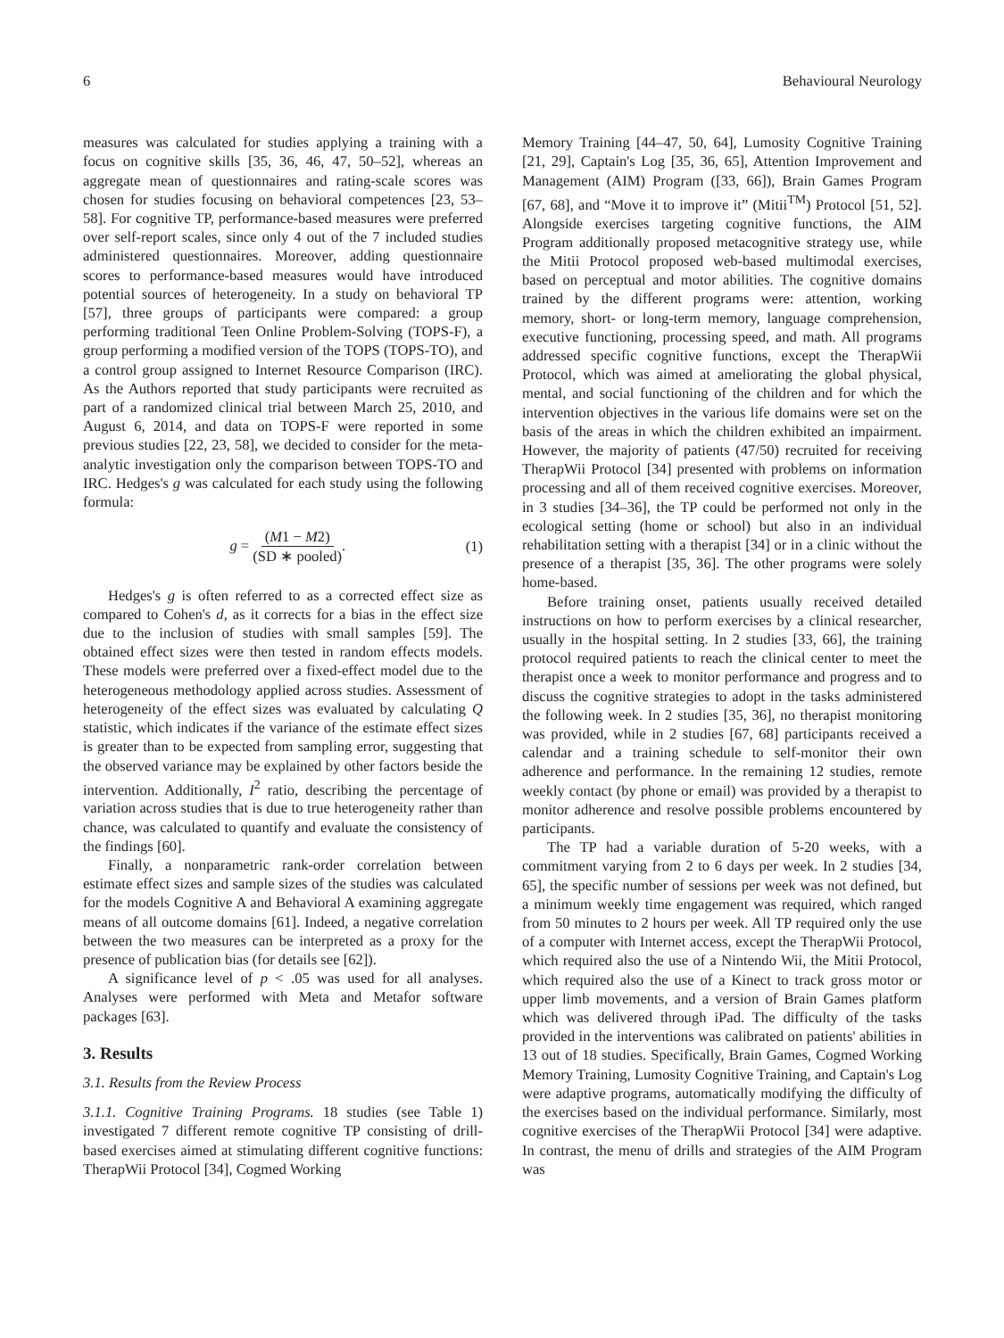6 Behavioural Neurology
measures was calculated for studies applying a training with a focus on cognitive skills [35, 36, 46, 47, 50–52], whereas an aggregate mean of questionnaires and rating-scale scores was chosen for studies focusing on behavioral competences [23, 53–58]. For cognitive TP, performance-based measures were preferred over self-report scales, since only 4 out of the 7 included studies administered questionnaires. Moreover, adding questionnaire scores to performance-based measures would have introduced potential sources of heterogeneity. In a study on behavioral TP [57], three groups of participants were compared: a group performing traditional Teen Online Problem-Solving (TOPS-F), a group performing a modified version of the TOPS (TOPS-TO), and a control group assigned to Internet Resource Comparison (IRC). As the Authors reported that study participants were recruited as part of a randomized clinical trial between March 25, 2010, and August 6, 2014, and data on TOPS-F were reported in some previous studies [22, 23, 58], we decided to consider for the meta-analytic investigation only the comparison between TOPS-TO and IRC. Hedges's g was calculated for each study using the following formula:
g = (M1 − M2) (SD ∗ pooled). (1)
Hedges's g is often referred to as a corrected effect size as compared to Cohen's d, as it corrects for a bias in the effect size due to the inclusion of studies with small samples [59]. The obtained effect sizes were then tested in random effects models. These models were preferred over a fixed-effect model due to the heterogeneous methodology applied across studies. Assessment of heterogeneity of the effect sizes was evaluated by calculating Q statistic, which indicates if the variance of the estimate effect sizes is greater than to be expected from sampling error, suggesting that the observed variance may be explained by other factors beside the intervention. Additionally, I<sup>2</sup> ratio, describing the percentage of variation across studies that is due to true heterogeneity rather than chance, was calculated to quantify and evaluate the consistency of the findings [60].
Finally, a nonparametric rank-order correlation between estimate effect sizes and sample sizes of the studies was calculated for the models Cognitive A and Behavioral A examining aggregate means of all outcome domains [61]. Indeed, a negative correlation between the two measures can be interpreted as a proxy for the presence of publication bias (for details see [62]).
A significance level of p < .05 was used for all analyses. Analyses were performed with Meta and Metafor software packages [63].
3. Results
3.1. Results from the Review Process
3.1.1. Cognitive Training Programs. 18 studies (see Table 1) investigated 7 different remote cognitive TP consisting of drill-based exercises aimed at stimulating different cognitive functions: TherapWii Protocol [34], Cogmed Working
Memory Training [44–47, 50, 64], Lumosity Cognitive Training [21, 29], Captain's Log [35, 36, 65], Attention Improvement and Management (AIM) Program ([33, 66]), Brain Games Program [67, 68], and “Move it to improve it” (Mitii<sup>TM</sup>) Protocol [51, 52]. Alongside exercises targeting cognitive functions, the AIM Program additionally proposed metacognitive strategy use, while the Mitii Protocol proposed web-based multimodal exercises, based on perceptual and motor abilities. The cognitive domains trained by the different programs were: attention, working memory, short- or long-term memory, language comprehension, executive functioning, processing speed, and math. All programs addressed specific cognitive functions, except the TherapWii Protocol, which was aimed at ameliorating the global physical, mental, and social functioning of the children and for which the intervention objectives in the various life domains were set on the basis of the areas in which the children exhibited an impairment. However, the majority of patients (47/50) recruited for receiving TherapWii Protocol [34] presented with problems on information processing and all of them received cognitive exercises. Moreover, in 3 studies [34–36], the TP could be performed not only in the ecological setting (home or school) but also in an individual rehabilitation setting with a therapist [34] or in a clinic without the presence of a therapist [35, 36]. The other programs were solely home-based.
Before training onset, patients usually received detailed instructions on how to perform exercises by a clinical researcher, usually in the hospital setting. In 2 studies [33, 66], the training protocol required patients to reach the clinical center to meet the therapist once a week to monitor performance and progress and to discuss the cognitive strategies to adopt in the tasks administered the following week. In 2 studies [35, 36], no therapist monitoring was provided, while in 2 studies [67, 68] participants received a calendar and a training schedule to self-monitor their own adherence and performance. In the remaining 12 studies, remote weekly contact (by phone or email) was provided by a therapist to monitor adherence and resolve possible problems encountered by participants.
The TP had a variable duration of 5-20 weeks, with a commitment varying from 2 to 6 days per week. In 2 studies [34, 65], the specific number of sessions per week was not defined, but a minimum weekly time engagement was required, which ranged from 50 minutes to 2 hours per week. All TP required only the use of a computer with Internet access, except the TherapWii Protocol, which required also the use of a Nintendo Wii, the Mitii Protocol, which required also the use of a Kinect to track gross motor or upper limb movements, and a version of Brain Games platform which was delivered through iPad. The difficulty of the tasks provided in the interventions was calibrated on patients' abilities in 13 out of 18 studies. Specifically, Brain Games, Cogmed Working Memory Training, Lumosity Cognitive Training, and Captain's Log were adaptive programs, automatically modifying the difficulty of the exercises based on the individual performance. Similarly, most cognitive exercises of the TherapWii Protocol [34] were adaptive. In contrast, the menu of drills and strategies of the AIM Program was